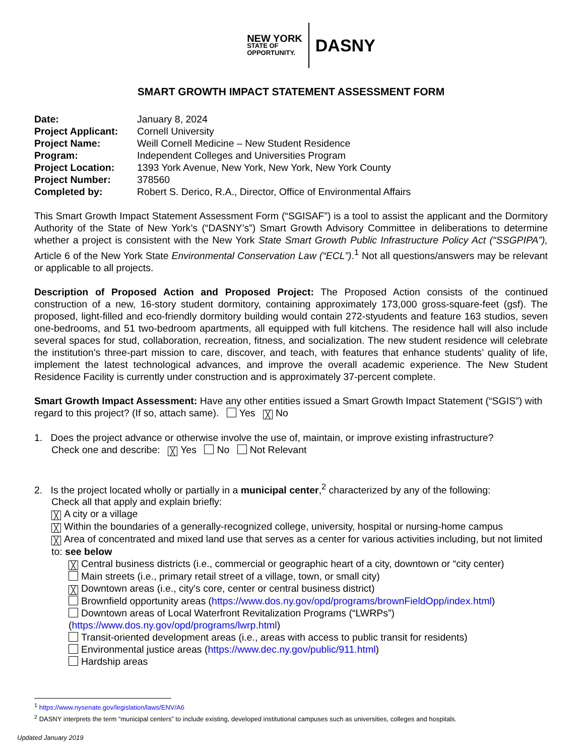NEW YORK
STATE OF
OPPORTUNITY.
DASNY
SMART GROWTH IMPACT STATEMENT ASSESSMENT FORM
Date: January 8, 2024
Project Applicant: Cornell University
Project Name: Weill Cornell Medicine – New Student Residence
Program: Independent Colleges and Universities Program
Project Location: 1393 York Avenue, New York, New York, New York County
Project Number: 378560
Completed by: Robert S. Derico, R.A., Director, Office of Environmental Affairs
This Smart Growth Impact Statement Assessment Form (“SGISAF”) is a tool to assist the applicant and the Dormitory Authority of the State of New York’s (“DASNY’s”) Smart Growth Advisory Committee in deliberations to determine whether a project is consistent with the New York State Smart Growth Public Infrastructure Policy Act (“SSGPIPA”), Article 6 of the New York State Environmental Conservation Law (“ECL”).<sup>1</sup> Not all questions/answers may be relevant or applicable to all projects.
Description of Proposed Action and Proposed Project: The Proposed Action consists of the continued construction of a new, 16-story student dormitory, containing approximately 173,000 gross-square-feet (gsf). The proposed, light-filled and eco-friendly dormitory building would contain 272-styudents and feature 163 studios, seven one-bedrooms, and 51 two-bedroom apartments, all equipped with full kitchens. The residence hall will also include several spaces for stud, collaboration, recreation, fitness, and socialization. The new student residence will celebrate the institution’s three-part mission to care, discover, and teach, with features that enhance students’ quality of life, implement the latest technological advances, and improve the overall academic experience. The New Student Residence Facility is currently under construction and is approximately 37-percent complete.
Smart Growth Impact Assessment: Have any other entities issued a Smart Growth Impact Statement (“SGIS”) with regard to this project? (If so, attach same). Yes ╳ No
1. Does the project advance or otherwise involve the use of, maintain, or improve existing infrastructure?
Check one and describe: ╳ Yes No Not Relevant
2. Is the project located wholly or partially in a municipal center,<sup>2</sup> characterized by any of the following:
Check all that apply and explain briefly:
╳ A city or a village
╳ Within the boundaries of a generally-recognized college, university, hospital or nursing-home campus
╳ Area of concentrated and mixed land use that serves as a center for various activities including, but not limited to: see below
╳ Central business districts (i.e., commercial or geographic heart of a city, downtown or “city center)
Main streets (i.e., primary retail street of a village, town, or small city)
╳ Downtown areas (i.e., city's core, center or central business district)
Brownfield opportunity areas (https://www.dos.ny.gov/opd/programs/brownFieldOpp/index.html)
Downtown areas of Local Waterfront Revitalization Programs (“LWRPs”) (https://www.dos.ny.gov/opd/programs/lwrp.html)
Transit-oriented development areas (i.e., areas with access to public transit for residents)
Environmental justice areas (https://www.dec.ny.gov/public/911.html)
Hardship areas
<sup>1</sup> https://www.nysenate.gov/legislation/laws/ENV/A6
<sup>2</sup> DASNY interprets the term “municipal centers” to include existing, developed institutional campuses such as universities, colleges and hospitals.
Updated January 2019